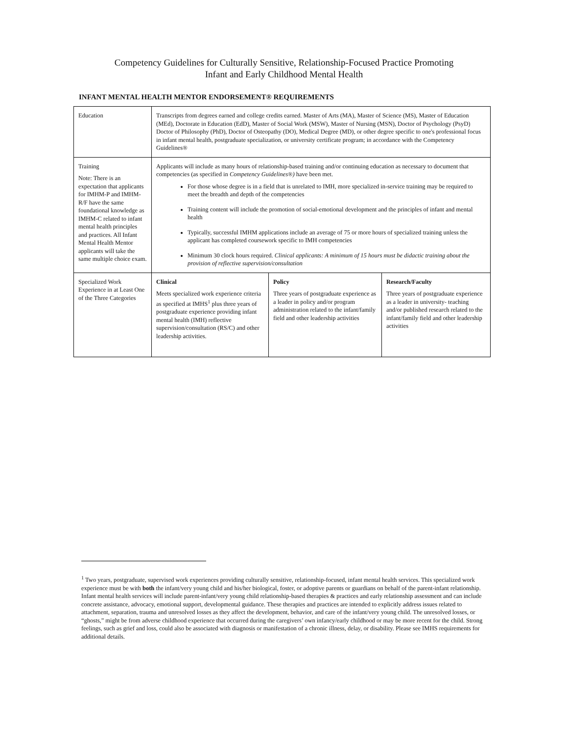Competency Guidelines for Culturally Sensitive, Relationship-Focused Practice Promoting
Infant and Early Childhood Mental Health
INFANT MENTAL HEALTH MENTOR ENDORSEMENT® REQUIREMENTS
| Education | Transcripts from degrees earned and college credits earned. Master of Arts (MA), Master of Science (MS), Master of Education (MEd), Doctorate in Education (EdD), Master of Social Work (MSW), Master of Nursing (MSN), Doctor of Psychology (PsyD) Doctor of Philosophy (PhD), Doctor of Osteopathy (DO), Medical Degree (MD), or other degree specific to one's professional focus in infant mental health, postgraduate specialization, or university certificate program; in accordance with the Competency Guidelines® | | |
| Training Note: There is an expectation that applicants for IMHM-P and IMHM-R/F have the same foundational knowledge as IMHM-C related to infant mental health principles and practices. All Infant Mental Health Mentor applicants will take the same multiple choice exam. | Applicants will include as many hours of relationship-based training and/or continuing education as necessary to document that competencies (as specified in Competency Guidelines®) have been met. For those whose degree is in a field that is unrelated to IMH, more specialized in-service training may be required to meet the breadth and depth of the competencies Training content will include the promotion of social-emotional development and the principles of infant and mental health Typically, successful IMHM applications include an average of 75 or more hours of specialized training unless the applicant has completed coursework specific to IMH competencies Minimum 30 clock hours required. Clinical applicants: A minimum of 15 hours must be didactic training about the provision of reflective supervision/consultation | | |
| Specialized Work Experience in at Least One of the Three Categories | Clinical Meets specialized work experience criteria as specified at IMHS<sup>1</sup> plus three years of postgraduate experience providing infant mental health (IMH) reflective supervision/consultation (RS/C) and other leadership activities. | Policy Three years of postgraduate experience as a leader in policy and/or program administration related to the infant/family field and other leadership activities | Research/Faculty Three years of postgraduate experience as a leader in university- teaching and/or published research related to the infant/family field and other leadership activities |
<sup>1</sup> Two years, postgraduate, supervised work experiences providing culturally sensitive, relationship-focused, infant mental health services. This specialized work experience must be with both the infant/very young child and his/her biological, foster, or adoptive parents or guardians on behalf of the parent-infant relationship. Infant mental health services will include parent-infant/very young child relationship-based therapies & practices and early relationship assessment and can include concrete assistance, advocacy, emotional support, developmental guidance. These therapies and practices are intended to explicitly address issues related to attachment, separation, trauma and unresolved losses as they affect the development, behavior, and care of the infant/very young child. The unresolved losses, or “ghosts,” might be from adverse childhood experience that occurred during the caregivers’ own infancy/early childhood or may be more recent for the child. Strong feelings, such as grief and loss, could also be associated with diagnosis or manifestation of a chronic illness, delay, or disability. Please see IMHS requirements for additional details.